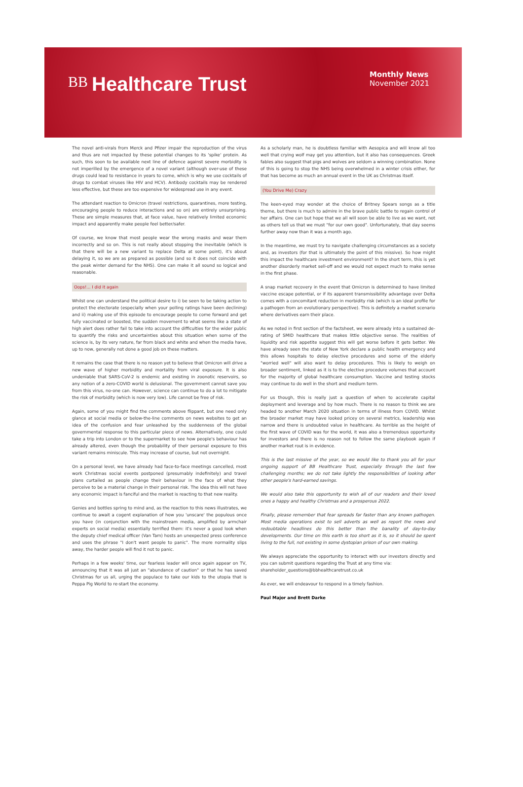BB Healthcare Trust
Monthly News
November 2021
The novel anti-virals from Merck and Pfizer impair the reproduction of the virus and thus are not impacted by these potential changes to its 'spike' protein. As such, this soon to be available next line of defence against severe morbidity is not imperilled by the emergence of a novel variant (although over-use of these drugs could lead to resistance in years to come, which is why we use cocktails of drugs to combat viruses like HIV and HCV). Antibody cocktails may be rendered less effective, but these are too expensive for widespread use in any event.
The attendant reaction to Omicron (travel restrictions, quarantines, more testing, encouraging people to reduce interactions and so on) are entirely unsurprising. These are simple measures that, at face value, have relatively limited economic impact and apparently make people feel better/safer.
Of course, we know that most people wear the wrong masks and wear them incorrectly and so on. This is not really about stopping the inevitable (which is that there will be a new variant to replace Delta at some point), it's about delaying it, so we are as prepared as possible (and so it does not coincide with the peak winter demand for the NHS). One can make it all sound so logical and reasonable.
Oops!... I did it again
Whilst one can understand the political desire to i) be seen to be taking action to protect the electorate (especially when your polling ratings have been declining) and ii) making use of this episode to encourage people to come forward and get fully vaccinated or boosted, the sudden movement to what seems like a state of high alert does rather fail to take into account the difficulties for the wider public to quantify the risks and uncertainties about this situation when some of the science is, by its very nature, far from black and white and when the media have, up to now, generally not done a good job on these matters.
It remains the case that there is no reason yet to believe that Omicron will drive a new wave of higher morbidity and mortality from viral exposure. It is also undeniable that SARS-CoV-2 is endemic and existing in zoonotic reservoirs, so any notion of a zero-COVID world is delusional. The government cannot save you from this virus, no-one can. However, science can continue to do a lot to mitigate the risk of morbidity (which is now very low). Life cannot be free of risk.
Again, some of you might find the comments above flippant, but one need only glance at social media or below-the-line comments on news websites to get an idea of the confusion and fear unleashed by the suddenness of the global governmental response to this particular piece of news. Alternatively, one could take a trip into London or to the supermarket to see how people's behaviour has already altered, even though the probability of their personal exposure to this variant remains miniscule. This may increase of course, but not overnight.
On a personal level, we have already had face-to-face meetings cancelled, most work Christmas social events postponed (presumably indefinitely) and travel plans curtailed as people change their behaviour in the face of what they perceive to be a material change in their personal risk. The idea this will not have any economic impact is fanciful and the market is reacting to that new reality.
Genies and bottles spring to mind and, as the reaction to this news illustrates, we continue to await a cogent explanation of how you 'unscare' the populous once you have (in conjunction with the mainstream media, amplified by armchair experts on social media) essentially terrified them: it's never a good look when the deputy chief medical officer (Van Tam) hosts an unexpected press conference and uses the phrase "I don't want people to panic". The more normality slips away, the harder people will find it not to panic.
Perhaps in a few weeks' time, our fearless leader will once again appear on TV, announcing that it was all just an "abundance of caution" or that he has saved Christmas for us all, urging the populace to take our kids to the utopia that is Peppa Pig World to re-start the economy.
As a scholarly man, he is doubtless familiar with Aesopica and will know all too well that crying wolf may get you attention, but it also has consequences. Greek fables also suggest that pigs and wolves are seldom a winning combination. None of this is going to stop the NHS being overwhelmed in a winter crisis either, for that has become as much an annual event in the UK as Christmas itself.
(You Drive Me) Crazy
The keen-eyed may wonder at the choice of Britney Spears songs as a title theme, but there is much to admire in the brave public battle to regain control of her affairs. One can but hope that we all will soon be able to live as we want, not as others tell us that we must "for our own good". Unfortunately, that day seems further away now than it was a month ago.
In the meantime, we must try to navigate challenging circumstances as a society and, as investors (for that is ultimately the point of this missive). So how might this impact the healthcare investment environment? In the short term, this is yet another disorderly market sell-off and we would not expect much to make sense in the first phase.
A snap market recovery in the event that Omicron is determined to have limited vaccine escape potential, or if its apparent transmissibility advantage over Delta comes with a concomitant reduction in morbidity risk (which is an ideal profile for a pathogen from an evolutionary perspective). This is definitely a market scenario where derivatives earn their place.
As we noted in first section of the factsheet, we were already into a sustained de-rating of SMID healthcare that makes little objective sense. The realities of liquidity and risk appetite suggest this will get worse before it gets better. We have already seen the state of New York declare a public health emergency and this allows hospitals to delay elective procedures and some of the elderly "worried well" will also want to delay procedures. This is likely to weigh on broader sentiment, linked as it is to the elective procedure volumes that account for the majority of global healthcare consumption. Vaccine and testing stocks may continue to do well in the short and medium term.
For us though, this is really just a question of when to accelerate capital deployment and leverage and by how much. There is no reason to think we are headed to another March 2020 situation in terms of illness from COVID. Whilst the broader market may have looked pricey on several metrics, leadership was narrow and there is undoubted value in healthcare. As terrible as the height of the first wave of COVID was for the world, it was also a tremendous opportunity for investors and there is no reason not to follow the same playbook again if another market rout is in evidence.
This is the last missive of the year, so we would like to thank you all for your ongoing support of BB Healthcare Trust, especially through the last few challenging months; we do not take lightly the responsibilities of looking after other people's hard-earned savings.
We would also take this opportunity to wish all of our readers and their loved ones a happy and healthy Christmas and a prosperous 2022.
Finally, please remember that fear spreads far faster than any known pathogen. Most media operations exist to sell adverts as well as report the news and redoubtable headlines do this better than the banality of day-to-day developments. Our time on this earth is too short as it is, so it should be spent living to the full, not existing in some dystopian prison of our own making.
We always appreciate the opportunity to interact with our investors directly and you can submit questions regarding the Trust at any time via:
shareholder_questions@bbhealthcaretrust.co.uk
As ever, we will endeavour to respond in a timely fashion.
Paul Major and Brett Darke